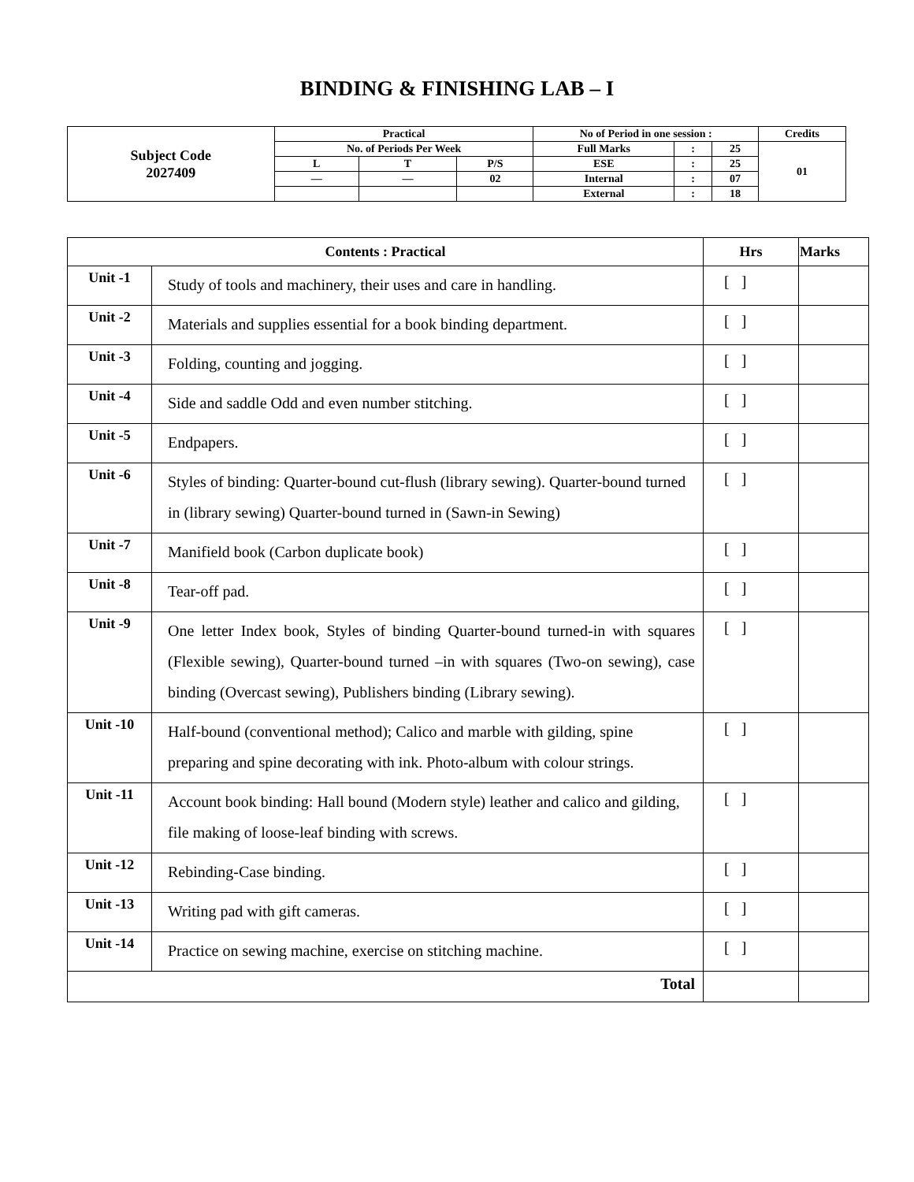BINDING & FINISHING LAB – I
| Subject Code 2027409 | Practical | | | No of Period in one session : | | | Credits |
| | No. of Periods Per Week | | | Full Marks | : | 25 | 01 |
| | L | T | P/S | ESE | : | 25 | |
| | — | — | 02 | Internal | : | 07 | |
| | | | | External | : | 18 | |
| Contents : Practical | | Hrs | Marks |
| --- | --- | --- | --- |
| Unit -1 | Study of tools and machinery, their uses and care in handling. | [ ] | |
| Unit -2 | Materials and supplies essential for a book binding department. | [ ] | |
| Unit -3 | Folding, counting and jogging. | [ ] | |
| Unit -4 | Side and saddle Odd and even number stitching. | [ ] | |
| Unit -5 | Endpapers. | [ ] | |
| Unit -6 | Styles of binding: Quarter-bound cut-flush (library sewing). Quarter-bound turned in (library sewing) Quarter-bound turned in (Sawn-in Sewing) | [ ] | |
| Unit -7 | Manifield book (Carbon duplicate book) | [ ] | |
| Unit -8 | Tear-off pad. | [ ] | |
| Unit -9 | One letter Index book, Styles of binding Quarter-bound turned-in with squares (Flexible sewing), Quarter-bound turned –in with squares (Two-on sewing), case binding (Overcast sewing), Publishers binding (Library sewing). | [ ] | |
| Unit -10 | Half-bound (conventional method); Calico and marble with gilding, spine preparing and spine decorating with ink. Photo-album with colour strings. | [ ] | |
| Unit -11 | Account book binding: Hall bound (Modern style) leather and calico and gilding, file making of loose-leaf binding with screws. | [ ] | |
| Unit -12 | Rebinding-Case binding. | [ ] | |
| Unit -13 | Writing pad with gift cameras. | [ ] | |
| Unit -14 | Practice on sewing machine, exercise on stitching machine. | [ ] | |
| Total | | | |